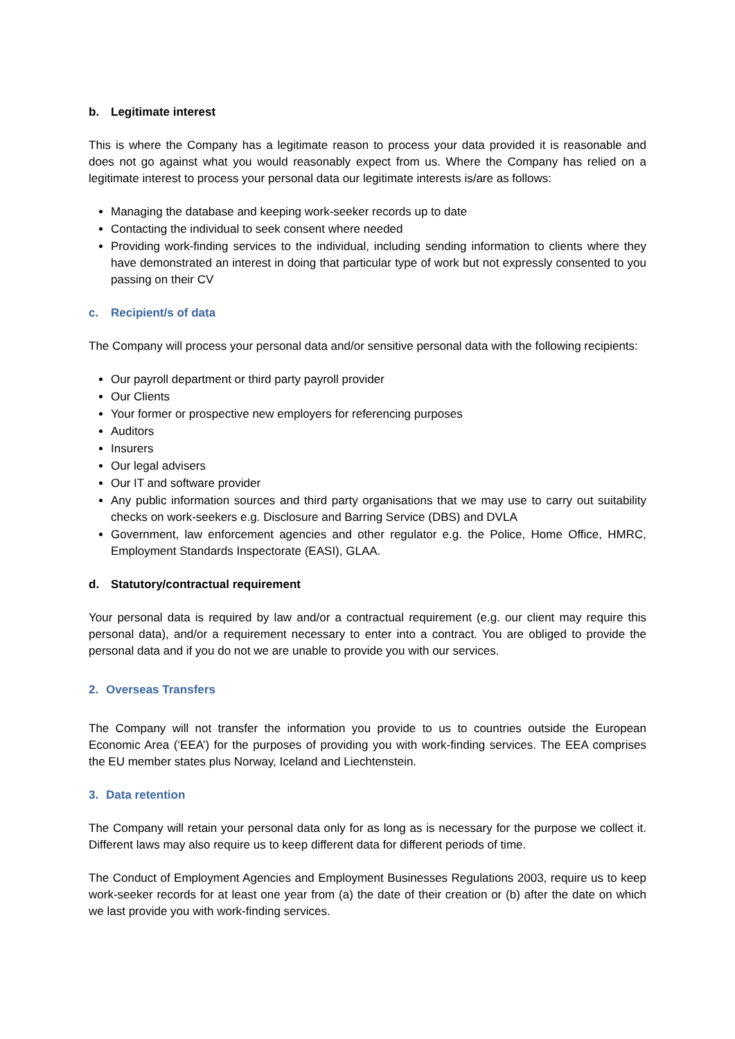b. Legitimate interest
This is where the Company has a legitimate reason to process your data provided it is reasonable and does not go against what you would reasonably expect from us. Where the Company has relied on a legitimate interest to process your personal data our legitimate interests is/are as follows:
Managing the database and keeping work-seeker records up to date
Contacting the individual to seek consent where needed
Providing work-finding services to the individual, including sending information to clients where they have demonstrated an interest in doing that particular type of work but not expressly consented to you passing on their CV
c. Recipient/s of data
The Company will process your personal data and/or sensitive personal data with the following recipients:
Our payroll department or third party payroll provider
Our Clients
Your former or prospective new employers for referencing purposes
Auditors
Insurers
Our legal advisers
Our IT and software provider
Any public information sources and third party organisations that we may use to carry out suitability checks on work-seekers e.g. Disclosure and Barring Service (DBS) and DVLA
Government, law enforcement agencies and other regulator e.g. the Police, Home Office, HMRC, Employment Standards Inspectorate (EASI), GLAA.
d. Statutory/contractual requirement
Your personal data is required by law and/or a contractual requirement (e.g. our client may require this personal data), and/or a requirement necessary to enter into a contract. You are obliged to provide the personal data and if you do not we are unable to provide you with our services.
2. Overseas Transfers
The Company will not transfer the information you provide to us to countries outside the European Economic Area (‘EEA’) for the purposes of providing you with work-finding services. The EEA comprises the EU member states plus Norway, Iceland and Liechtenstein.
3. Data retention
The Company will retain your personal data only for as long as is necessary for the purpose we collect it. Different laws may also require us to keep different data for different periods of time.
The Conduct of Employment Agencies and Employment Businesses Regulations 2003, require us to keep work-seeker records for at least one year from (a) the date of their creation or (b) after the date on which we last provide you with work-finding services.